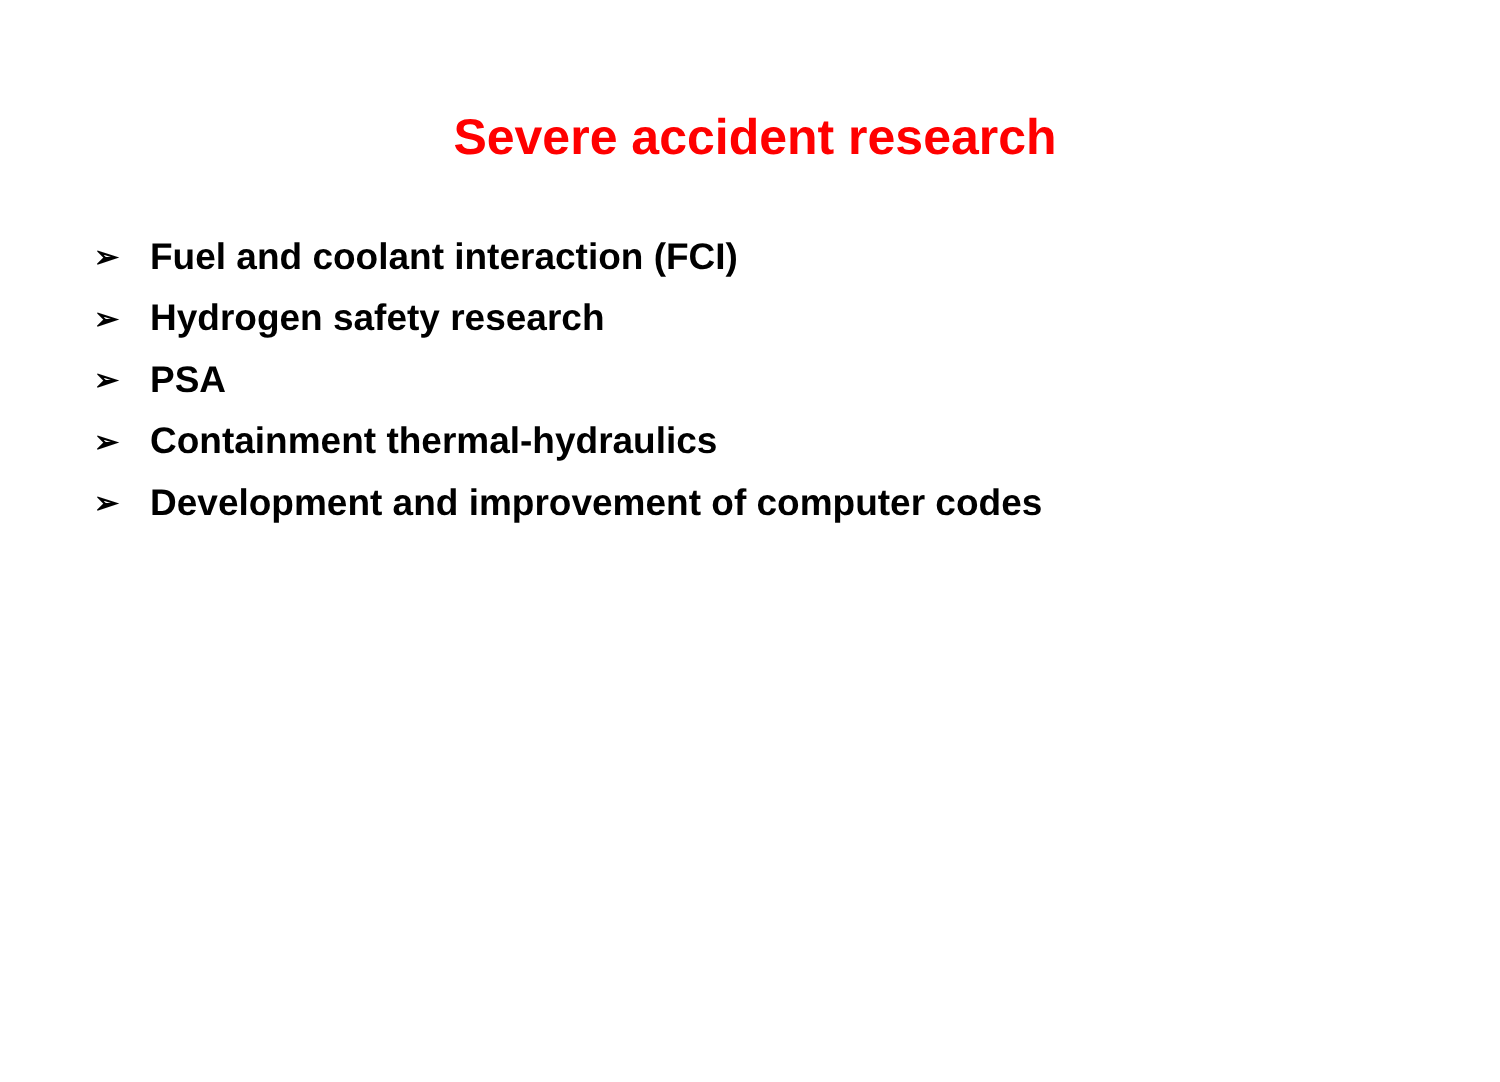Severe accident research
➢ Fuel and coolant interaction (FCI)
➢ Hydrogen safety research
➢ PSA
➢ Containment thermal-hydraulics
➢ Development and improvement of computer codes